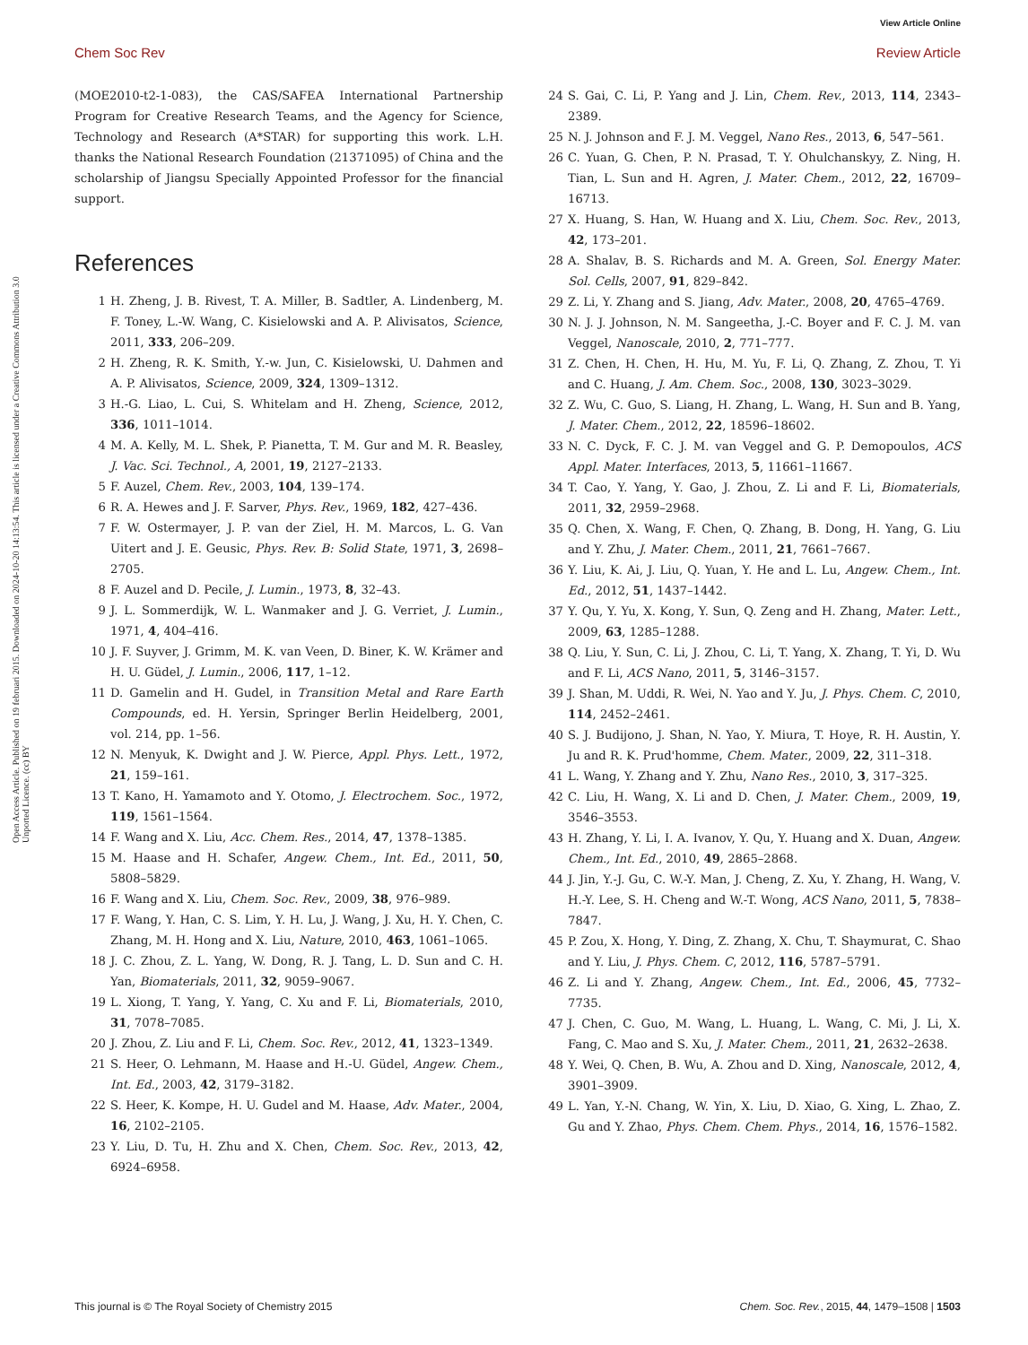View Article Online
Chem Soc Rev Review Article
Open Access Article. Published on 19 februari 2015. Downloaded on 2024-10-20 14:13:54. This article is licensed under a Creative Commons Attribution 3.0 Unported Licence. (cc) BY
(MOE2010-t2-1-083), the CAS/SAFEA International Partnership Program for Creative Research Teams, and the Agency for Science, Technology and Research (A*STAR) for supporting this work. L.H. thanks the National Research Foundation (21371095) of China and the scholarship of Jiangsu Specially Appointed Professor for the financial support.
References
1 H. Zheng, J. B. Rivest, T. A. Miller, B. Sadtler, A. Lindenberg, M. F. Toney, L.-W. Wang, C. Kisielowski and A. P. Alivisatos, Science, 2011, 333, 206–209.
2 H. Zheng, R. K. Smith, Y.-w. Jun, C. Kisielowski, U. Dahmen and A. P. Alivisatos, Science, 2009, 324, 1309–1312.
3 H.-G. Liao, L. Cui, S. Whitelam and H. Zheng, Science, 2012, 336, 1011–1014.
4 M. A. Kelly, M. L. Shek, P. Pianetta, T. M. Gur and M. R. Beasley, J. Vac. Sci. Technol., A, 2001, 19, 2127–2133.
5 F. Auzel, Chem. Rev., 2003, 104, 139–174.
6 R. A. Hewes and J. F. Sarver, Phys. Rev., 1969, 182, 427–436.
7 F. W. Ostermayer, J. P. van der Ziel, H. M. Marcos, L. G. Van Uitert and J. E. Geusic, Phys. Rev. B: Solid State, 1971, 3, 2698–2705.
8 F. Auzel and D. Pecile, J. Lumin., 1973, 8, 32–43.
9 J. L. Sommerdijk, W. L. Wanmaker and J. G. Verriet, J. Lumin., 1971, 4, 404–416.
10 J. F. Suyver, J. Grimm, M. K. van Veen, D. Biner, K. W. Krämer and H. U. Güdel, J. Lumin., 2006, 117, 1–12.
11 D. Gamelin and H. Gudel, in Transition Metal and Rare Earth Compounds, ed. H. Yersin, Springer Berlin Heidelberg, 2001, vol. 214, pp. 1–56.
12 N. Menyuk, K. Dwight and J. W. Pierce, Appl. Phys. Lett., 1972, 21, 159–161.
13 T. Kano, H. Yamamoto and Y. Otomo, J. Electrochem. Soc., 1972, 119, 1561–1564.
14 F. Wang and X. Liu, Acc. Chem. Res., 2014, 47, 1378–1385.
15 M. Haase and H. Schafer, Angew. Chem., Int. Ed., 2011, 50, 5808–5829.
16 F. Wang and X. Liu, Chem. Soc. Rev., 2009, 38, 976–989.
17 F. Wang, Y. Han, C. S. Lim, Y. H. Lu, J. Wang, J. Xu, H. Y. Chen, C. Zhang, M. H. Hong and X. Liu, Nature, 2010, 463, 1061–1065.
18 J. C. Zhou, Z. L. Yang, W. Dong, R. J. Tang, L. D. Sun and C. H. Yan, Biomaterials, 2011, 32, 9059–9067.
19 L. Xiong, T. Yang, Y. Yang, C. Xu and F. Li, Biomaterials, 2010, 31, 7078–7085.
20 J. Zhou, Z. Liu and F. Li, Chem. Soc. Rev., 2012, 41, 1323–1349.
21 S. Heer, O. Lehmann, M. Haase and H.-U. Güdel, Angew. Chem., Int. Ed., 2003, 42, 3179–3182.
22 S. Heer, K. Kompe, H. U. Gudel and M. Haase, Adv. Mater., 2004, 16, 2102–2105.
23 Y. Liu, D. Tu, H. Zhu and X. Chen, Chem. Soc. Rev., 2013, 42, 6924–6958.
24 S. Gai, C. Li, P. Yang and J. Lin, Chem. Rev., 2013, 114, 2343–2389.
25 N. J. Johnson and F. J. M. Veggel, Nano Res., 2013, 6, 547–561.
26 C. Yuan, G. Chen, P. N. Prasad, T. Y. Ohulchanskyy, Z. Ning, H. Tian, L. Sun and H. Agren, J. Mater. Chem., 2012, 22, 16709–16713.
27 X. Huang, S. Han, W. Huang and X. Liu, Chem. Soc. Rev., 2013, 42, 173–201.
28 A. Shalav, B. S. Richards and M. A. Green, Sol. Energy Mater. Sol. Cells, 2007, 91, 829–842.
29 Z. Li, Y. Zhang and S. Jiang, Adv. Mater., 2008, 20, 4765–4769.
30 N. J. J. Johnson, N. M. Sangeetha, J.-C. Boyer and F. C. J. M. van Veggel, Nanoscale, 2010, 2, 771–777.
31 Z. Chen, H. Chen, H. Hu, M. Yu, F. Li, Q. Zhang, Z. Zhou, T. Yi and C. Huang, J. Am. Chem. Soc., 2008, 130, 3023–3029.
32 Z. Wu, C. Guo, S. Liang, H. Zhang, L. Wang, H. Sun and B. Yang, J. Mater. Chem., 2012, 22, 18596–18602.
33 N. C. Dyck, F. C. J. M. van Veggel and G. P. Demopoulos, ACS Appl. Mater. Interfaces, 2013, 5, 11661–11667.
34 T. Cao, Y. Yang, Y. Gao, J. Zhou, Z. Li and F. Li, Biomaterials, 2011, 32, 2959–2968.
35 Q. Chen, X. Wang, F. Chen, Q. Zhang, B. Dong, H. Yang, G. Liu and Y. Zhu, J. Mater. Chem., 2011, 21, 7661–7667.
36 Y. Liu, K. Ai, J. Liu, Q. Yuan, Y. He and L. Lu, Angew. Chem., Int. Ed., 2012, 51, 1437–1442.
37 Y. Qu, Y. Yu, X. Kong, Y. Sun, Q. Zeng and H. Zhang, Mater. Lett., 2009, 63, 1285–1288.
38 Q. Liu, Y. Sun, C. Li, J. Zhou, C. Li, T. Yang, X. Zhang, T. Yi, D. Wu and F. Li, ACS Nano, 2011, 5, 3146–3157.
39 J. Shan, M. Uddi, R. Wei, N. Yao and Y. Ju, J. Phys. Chem. C, 2010, 114, 2452–2461.
40 S. J. Budijono, J. Shan, N. Yao, Y. Miura, T. Hoye, R. H. Austin, Y. Ju and R. K. Prud'homme, Chem. Mater., 2009, 22, 311–318.
41 L. Wang, Y. Zhang and Y. Zhu, Nano Res., 2010, 3, 317–325.
42 C. Liu, H. Wang, X. Li and D. Chen, J. Mater. Chem., 2009, 19, 3546–3553.
43 H. Zhang, Y. Li, I. A. Ivanov, Y. Qu, Y. Huang and X. Duan, Angew. Chem., Int. Ed., 2010, 49, 2865–2868.
44 J. Jin, Y.-J. Gu, C. W.-Y. Man, J. Cheng, Z. Xu, Y. Zhang, H. Wang, V. H.-Y. Lee, S. H. Cheng and W.-T. Wong, ACS Nano, 2011, 5, 7838–7847.
45 P. Zou, X. Hong, Y. Ding, Z. Zhang, X. Chu, T. Shaymurat, C. Shao and Y. Liu, J. Phys. Chem. C, 2012, 116, 5787–5791.
46 Z. Li and Y. Zhang, Angew. Chem., Int. Ed., 2006, 45, 7732–7735.
47 J. Chen, C. Guo, M. Wang, L. Huang, L. Wang, C. Mi, J. Li, X. Fang, C. Mao and S. Xu, J. Mater. Chem., 2011, 21, 2632–2638.
48 Y. Wei, Q. Chen, B. Wu, A. Zhou and D. Xing, Nanoscale, 2012, 4, 3901–3909.
49 L. Yan, Y.-N. Chang, W. Yin, X. Liu, D. Xiao, G. Xing, L. Zhao, Z. Gu and Y. Zhao, Phys. Chem. Chem. Phys., 2014, 16, 1576–1582.
This journal is © The Royal Society of Chemistry 2015 Chem. Soc. Rev., 2015, 44, 1479–1508 | 1503